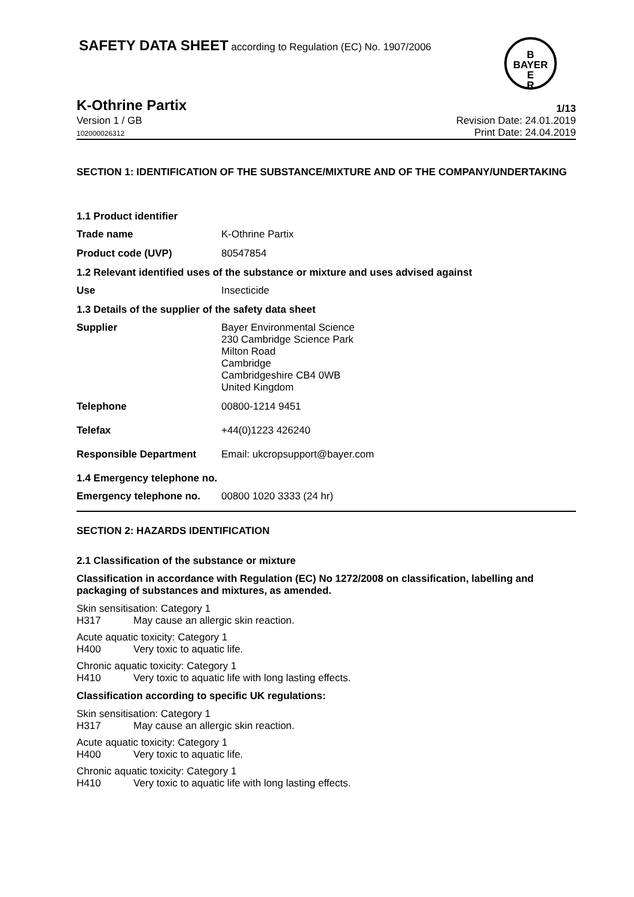SAFETY DATA SHEET according to Regulation (EC) No. 1907/2006
B
BAYER
E
R
K-Othrine Partix 1/13
Version 1 / GB
102000026312 Revision Date: 24.01.2019
Print Date: 24.04.2019
SECTION 1: IDENTIFICATION OF THE SUBSTANCE/MIXTURE AND OF THE COMPANY/UNDERTAKING
1.1 Product identifier
Trade name K-Othrine Partix
Product code (UVP) 80547854
1.2 Relevant identified uses of the substance or mixture and uses advised against
Use Insecticide
1.3 Details of the supplier of the safety data sheet
Supplier Bayer Environmental Science
230 Cambridge Science Park
Milton Road
Cambridge
Cambridgeshire CB4 0WB
United Kingdom
Telephone 00800-1214 9451
Telefax +44(0)1223 426240
Responsible Department Email: ukcropsupport@bayer.com
1.4 Emergency telephone no.
Emergency telephone no. 00800 1020 3333 (24 hr)
SECTION 2: HAZARDS IDENTIFICATION
2.1 Classification of the substance or mixture
Classification in accordance with Regulation (EC) No 1272/2008 on classification, labelling and packaging of substances and mixtures, as amended.
Skin sensitisation: Category 1
H317 May cause an allergic skin reaction.
Acute aquatic toxicity: Category 1
H400 Very toxic to aquatic life.
Chronic aquatic toxicity: Category 1
H410 Very toxic to aquatic life with long lasting effects.
Classification according to specific UK regulations:
Skin sensitisation: Category 1
H317 May cause an allergic skin reaction.
Acute aquatic toxicity: Category 1
H400 Very toxic to aquatic life.
Chronic aquatic toxicity: Category 1
H410 Very toxic to aquatic life with long lasting effects.